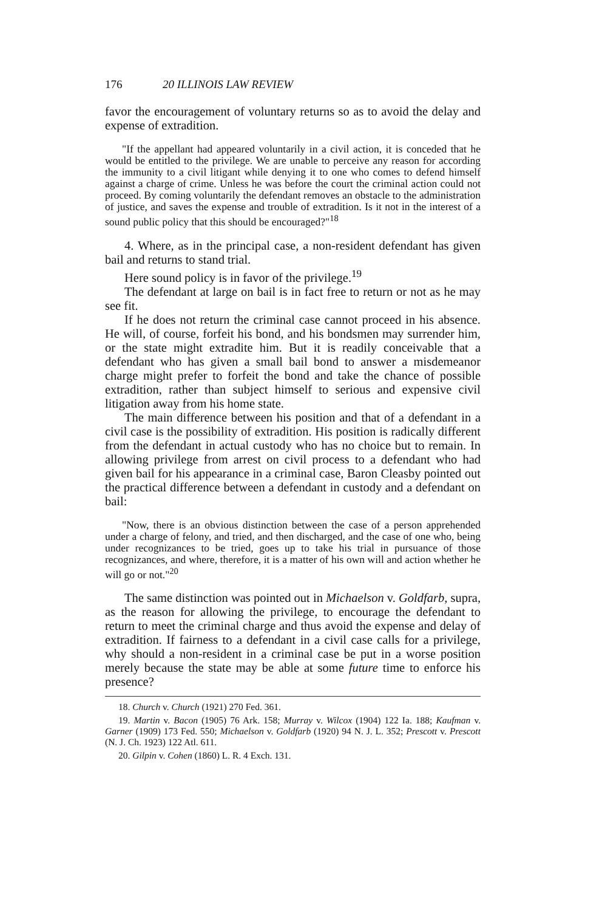176 20 ILLINOIS LAW REVIEW
favor the encouragement of voluntary returns so as to avoid the delay and expense of extradition.
"If the appellant had appeared voluntarily in a civil action, it is conceded that he would be entitled to the privilege. We are unable to perceive any reason for according the immunity to a civil litigant while denying it to one who comes to defend himself against a charge of crime. Unless he was before the court the criminal action could not proceed. By coming voluntarily the defendant removes an obstacle to the administration of justice, and saves the expense and trouble of extradition. Is it not in the interest of a sound public policy that this should be encouraged?"<sup>18</sup>
4. Where, as in the principal case, a non-resident defendant has given bail and returns to stand trial.
Here sound policy is in favor of the privilege.<sup>19</sup>
The defendant at large on bail is in fact free to return or not as he may see fit.
If he does not return the criminal case cannot proceed in his absence. He will, of course, forfeit his bond, and his bondsmen may surrender him, or the state might extradite him. But it is readily conceivable that a defendant who has given a small bail bond to answer a misdemeanor charge might prefer to forfeit the bond and take the chance of possible extradition, rather than subject himself to serious and expensive civil litigation away from his home state.
The main difference between his position and that of a defendant in a civil case is the possibility of extradition. His position is radically different from the defendant in actual custody who has no choice but to remain. In allowing privilege from arrest on civil process to a defendant who had given bail for his appearance in a criminal case, Baron Cleasby pointed out the practical difference between a defendant in custody and a defendant on bail:
"Now, there is an obvious distinction between the case of a person apprehended under a charge of felony, and tried, and then discharged, and the case of one who, being under recognizances to be tried, goes up to take his trial in pursuance of those recognizances, and where, therefore, it is a matter of his own will and action whether he will go or not."<sup>20</sup>
The same distinction was pointed out in Michaelson v. Goldfarb, supra, as the reason for allowing the privilege, to encourage the defendant to return to meet the criminal charge and thus avoid the expense and delay of extradition. If fairness to a defendant in a civil case calls for a privilege, why should a non-resident in a criminal case be put in a worse position merely because the state may be able at some future time to enforce his presence?
18. Church v. Church (1921) 270 Fed. 361.
19. Martin v. Bacon (1905) 76 Ark. 158; Murray v. Wilcox (1904) 122 Ia. 188; Kaufman v. Garner (1909) 173 Fed. 550; Michaelson v. Goldfarb (1920) 94 N. J. L. 352; Prescott v. Prescott (N. J. Ch. 1923) 122 Atl. 611.
20. Gilpin v. Cohen (1860) L. R. 4 Exch. 131.